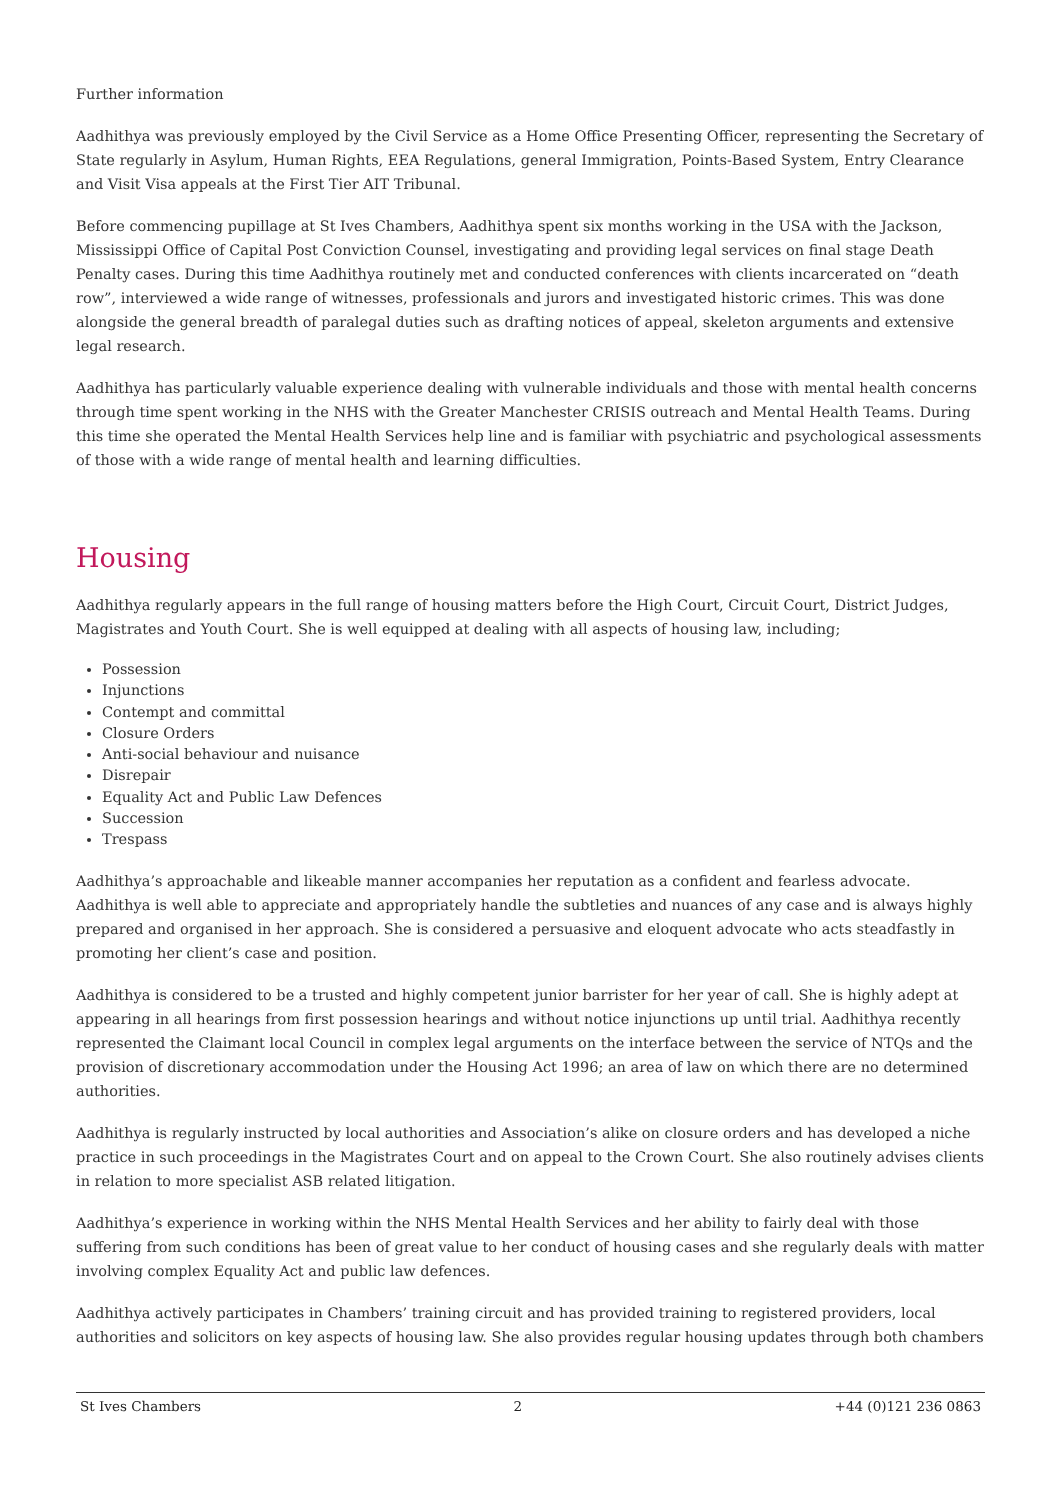Further information
Aadhithya was previously employed by the Civil Service as a Home Office Presenting Officer, representing the Secretary of State regularly in Asylum, Human Rights, EEA Regulations, general Immigration, Points-Based System, Entry Clearance and Visit Visa appeals at the First Tier AIT Tribunal.
Before commencing pupillage at St Ives Chambers, Aadhithya spent six months working in the USA with the Jackson, Mississippi Office of Capital Post Conviction Counsel, investigating and providing legal services on final stage Death Penalty cases. During this time Aadhithya routinely met and conducted conferences with clients incarcerated on “death row”, interviewed a wide range of witnesses, professionals and jurors and investigated historic crimes. This was done alongside the general breadth of paralegal duties such as drafting notices of appeal, skeleton arguments and extensive legal research.
Aadhithya has particularly valuable experience dealing with vulnerable individuals and those with mental health concerns through time spent working in the NHS with the Greater Manchester CRISIS outreach and Mental Health Teams. During this time she operated the Mental Health Services help line and is familiar with psychiatric and psychological assessments of those with a wide range of mental health and learning difficulties.
Housing
Aadhithya regularly appears in the full range of housing matters before the High Court, Circuit Court, District Judges, Magistrates and Youth Court. She is well equipped at dealing with all aspects of housing law, including;
Possession
Injunctions
Contempt and committal
Closure Orders
Anti-social behaviour and nuisance
Disrepair
Equality Act and Public Law Defences
Succession
Trespass
Aadhithya’s approachable and likeable manner accompanies her reputation as a confident and fearless advocate. Aadhithya is well able to appreciate and appropriately handle the subtleties and nuances of any case and is always highly prepared and organised in her approach. She is considered a persuasive and eloquent advocate who acts steadfastly in promoting her client’s case and position.
Aadhithya is considered to be a trusted and highly competent junior barrister for her year of call. She is highly adept at appearing in all hearings from first possession hearings and without notice injunctions up until trial. Aadhithya recently represented the Claimant local Council in complex legal arguments on the interface between the service of NTQs and the provision of discretionary accommodation under the Housing Act 1996; an area of law on which there are no determined authorities.
Aadhithya is regularly instructed by local authorities and Association’s alike on closure orders and has developed a niche practice in such proceedings in the Magistrates Court and on appeal to the Crown Court. She also routinely advises clients in relation to more specialist ASB related litigation.
Aadhithya’s experience in working within the NHS Mental Health Services and her ability to fairly deal with those suffering from such conditions has been of great value to her conduct of housing cases and she regularly deals with matter involving complex Equality Act and public law defences.
Aadhithya actively participates in Chambers’ training circuit and has provided training to registered providers, local authorities and solicitors on key aspects of housing law. She also provides regular housing updates through both chambers
St Ives Chambers 2 +44 (0)121 236 0863